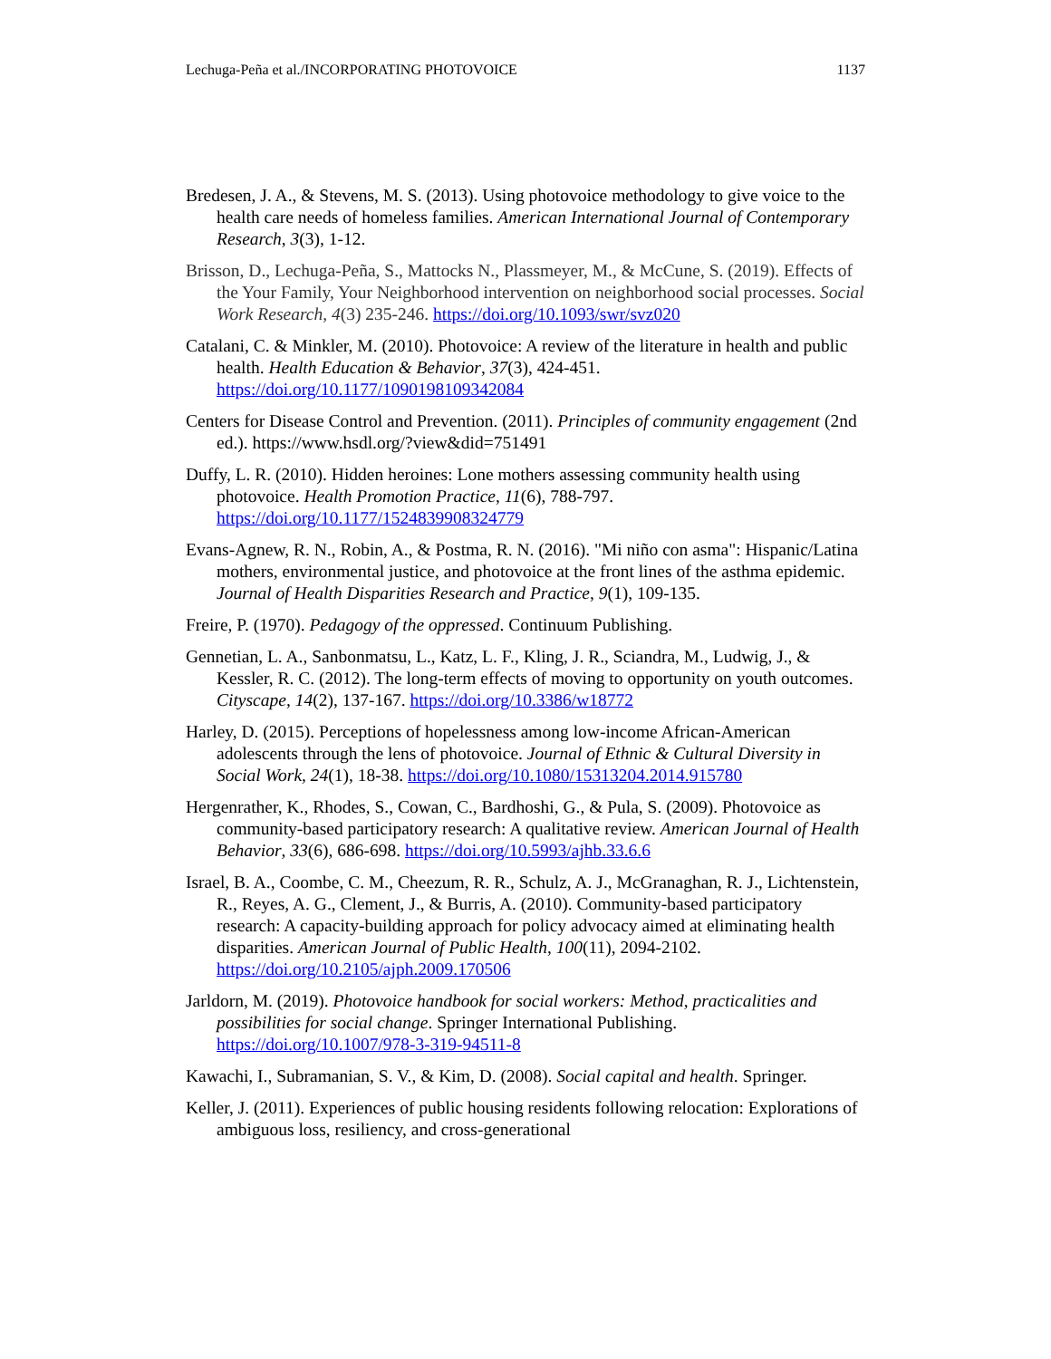Lechuga-Peña et al./INCORPORATING PHOTOVOICE 1137
Bredesen, J. A., & Stevens, M. S. (2013). Using photovoice methodology to give voice to the health care needs of homeless families. American International Journal of Contemporary Research, 3(3), 1-12.
Brisson, D., Lechuga-Peña, S., Mattocks N., Plassmeyer, M., & McCune, S. (2019). Effects of the Your Family, Your Neighborhood intervention on neighborhood social processes. Social Work Research, 4(3) 235-246. https://doi.org/10.1093/swr/svz020
Catalani, C. & Minkler, M. (2010). Photovoice: A review of the literature in health and public health. Health Education & Behavior, 37(3), 424-451. https://doi.org/10.1177/1090198109342084
Centers for Disease Control and Prevention. (2011). Principles of community engagement (2nd ed.). https://www.hsdl.org/?view&did=751491
Duffy, L. R. (2010). Hidden heroines: Lone mothers assessing community health using photovoice. Health Promotion Practice, 11(6), 788-797. https://doi.org/10.1177/1524839908324779
Evans-Agnew, R. N., Robin, A., & Postma, R. N. (2016). "Mi niño con asma": Hispanic/Latina mothers, environmental justice, and photovoice at the front lines of the asthma epidemic. Journal of Health Disparities Research and Practice, 9(1), 109-135.
Freire, P. (1970). Pedagogy of the oppressed. Continuum Publishing.
Gennetian, L. A., Sanbonmatsu, L., Katz, L. F., Kling, J. R., Sciandra, M., Ludwig, J., & Kessler, R. C. (2012). The long-term effects of moving to opportunity on youth outcomes. Cityscape, 14(2), 137-167. https://doi.org/10.3386/w18772
Harley, D. (2015). Perceptions of hopelessness among low-income African-American adolescents through the lens of photovoice. Journal of Ethnic & Cultural Diversity in Social Work, 24(1), 18-38. https://doi.org/10.1080/15313204.2014.915780
Hergenrather, K., Rhodes, S., Cowan, C., Bardhoshi, G., & Pula, S. (2009). Photovoice as community-based participatory research: A qualitative review. American Journal of Health Behavior, 33(6), 686-698. https://doi.org/10.5993/ajhb.33.6.6
Israel, B. A., Coombe, C. M., Cheezum, R. R., Schulz, A. J., McGranaghan, R. J., Lichtenstein, R., Reyes, A. G., Clement, J., & Burris, A. (2010). Community-based participatory research: A capacity-building approach for policy advocacy aimed at eliminating health disparities. American Journal of Public Health, 100(11), 2094-2102. https://doi.org/10.2105/ajph.2009.170506
Jarldorn, M. (2019). Photovoice handbook for social workers: Method, practicalities and possibilities for social change. Springer International Publishing. https://doi.org/10.1007/978-3-319-94511-8
Kawachi, I., Subramanian, S. V., & Kim, D. (2008). Social capital and health. Springer.
Keller, J. (2011). Experiences of public housing residents following relocation: Explorations of ambiguous loss, resiliency, and cross-generational